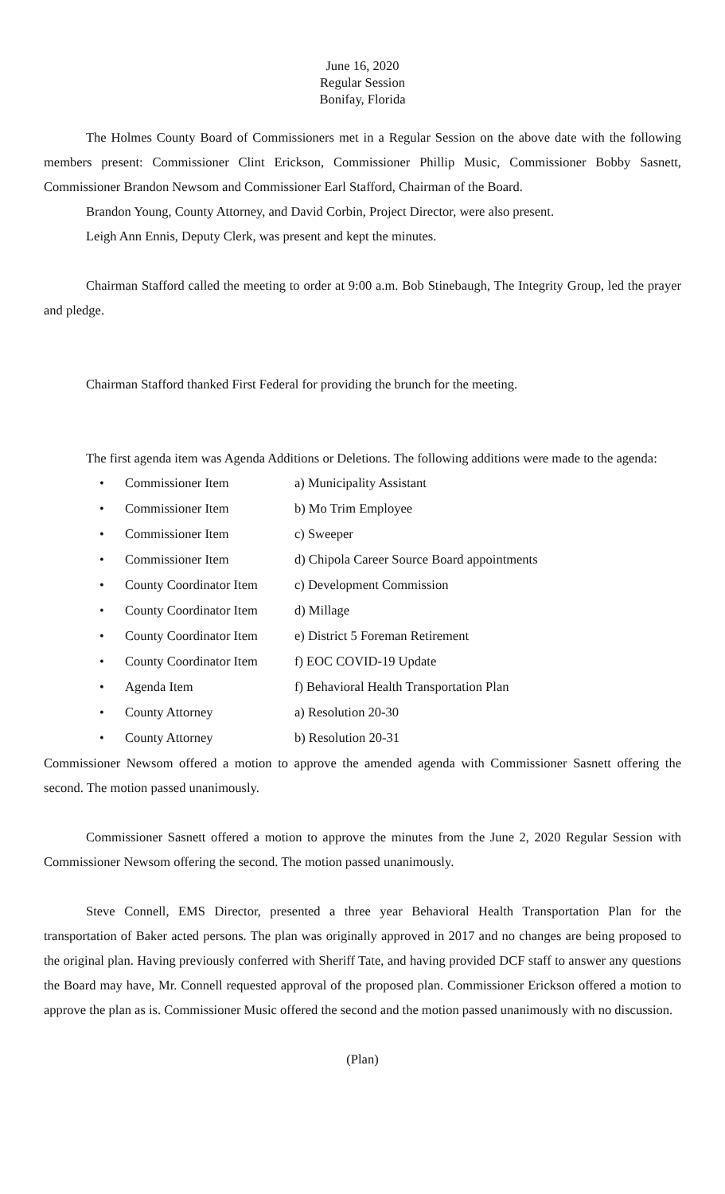June 16, 2020
Regular Session
Bonifay, Florida
The Holmes County Board of Commissioners met in a Regular Session on the above date with the following members present: Commissioner Clint Erickson, Commissioner Phillip Music, Commissioner Bobby Sasnett, Commissioner Brandon Newsom and Commissioner Earl Stafford, Chairman of the Board.
Brandon Young, County Attorney, and David Corbin, Project Director, were also present.
Leigh Ann Ennis, Deputy Clerk, was present and kept the minutes.
Chairman Stafford called the meeting to order at 9:00 a.m. Bob Stinebaugh, The Integrity Group, led the prayer and pledge.
Chairman Stafford thanked First Federal for providing the brunch for the meeting.
The first agenda item was Agenda Additions or Deletions. The following additions were made to the agenda:
| • | Commissioner Item | a) Municipality Assistant |
| • | Commissioner Item | b) Mo Trim Employee |
| • | Commissioner Item | c) Sweeper |
| • | Commissioner Item | d) Chipola Career Source Board appointments |
| • | County Coordinator Item | c) Development Commission |
| • | County Coordinator Item | d) Millage |
| • | County Coordinator Item | e) District 5 Foreman Retirement |
| • | County Coordinator Item | f) EOC COVID-19 Update |
| • | Agenda Item | f) Behavioral Health Transportation Plan |
| • | County Attorney | a) Resolution 20-30 |
| • | County Attorney | b) Resolution 20-31 |
Commissioner Newsom offered a motion to approve the amended agenda with Commissioner Sasnett offering the second. The motion passed unanimously.
Commissioner Sasnett offered a motion to approve the minutes from the June 2, 2020 Regular Session with Commissioner Newsom offering the second. The motion passed unanimously.
Steve Connell, EMS Director, presented a three year Behavioral Health Transportation Plan for the transportation of Baker acted persons. The plan was originally approved in 2017 and no changes are being proposed to the original plan. Having previously conferred with Sheriff Tate, and having provided DCF staff to answer any questions the Board may have, Mr. Connell requested approval of the proposed plan. Commissioner Erickson offered a motion to approve the plan as is. Commissioner Music offered the second and the motion passed unanimously with no discussion.
(Plan)